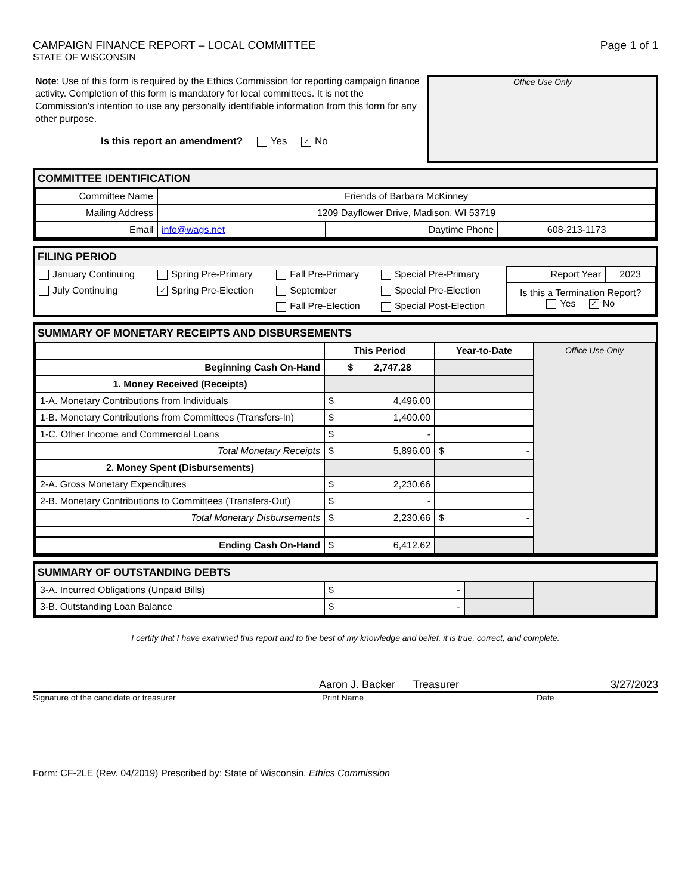CAMPAIGN FINANCE REPORT – LOCAL COMMITTEE
STATE OF WISCONSIN
Page 1 of 1
Note: Use of this form is required by the Ethics Commission for reporting campaign finance activity. Completion of this form is mandatory for local committees. It is not the Commission's intention to use any personally identifiable information from this form for any other purpose.
Is this report an amendment? Yes ✓ No
Office Use Only
COMMITTEE IDENTIFICATION
| Committee Name | Friends of Barbara McKinney | | |
| Mailing Address | 1209 Dayflower Drive, Madison, WI 53719 | | |
| Email | info@wags.net | Daytime Phone | 608-213-1173 |
FILING PERIOD
| January Continuing | Spring Pre-Primary | Fall Pre-Primary | Special Pre-Primary | Report Year | 2023 |
| July Continuing | ✓ Spring Pre-Election | September | Special Pre-Election | Is this a Termination Report? Yes ✓ No | |
| | | Fall Pre-Election | Special Post-Election | | |
SUMMARY OF MONETARY RECEIPTS AND DISBURSEMENTS
| | This Period | Year-to-Date | Office Use Only |
| Beginning Cash On-Hand | $ 2,747.28 | | |
| 1. Money Received (Receipts) | | | |
| 1-A. Monetary Contributions from Individuals | $ 4,496.00 | | |
| 1-B. Monetary Contributions from Committees (Transfers-In) | $ 1,400.00 | | |
| 1-C. Other Income and Commercial Loans | $ - | | |
| Total Monetary Receipts | $ 5,896.00 | $ - | |
| 2. Money Spent (Disbursements) | | | |
| 2-A. Gross Monetary Expenditures | $ 2,230.66 | | |
| 2-B. Monetary Contributions to Committees (Transfers-Out) | $ - | | |
| Total Monetary Disbursements | $ 2,230.66 | $ - | |
| Ending Cash On-Hand | $ 6,412.62 | | |
SUMMARY OF OUTSTANDING DEBTS
| 3-A. Incurred Obligations (Unpaid Bills) | $ - | | |
| 3-B. Outstanding Loan Balance | $ - | | |
I certify that I have examined this report and to the best of my knowledge and belief, it is true, correct, and complete.
Aaron J. Backer Treasurer 3/27/2023
Signature of the candidate or treasurer Print Name Date
Form: CF-2LE (Rev. 04/2019) Prescribed by: State of Wisconsin, Ethics Commission